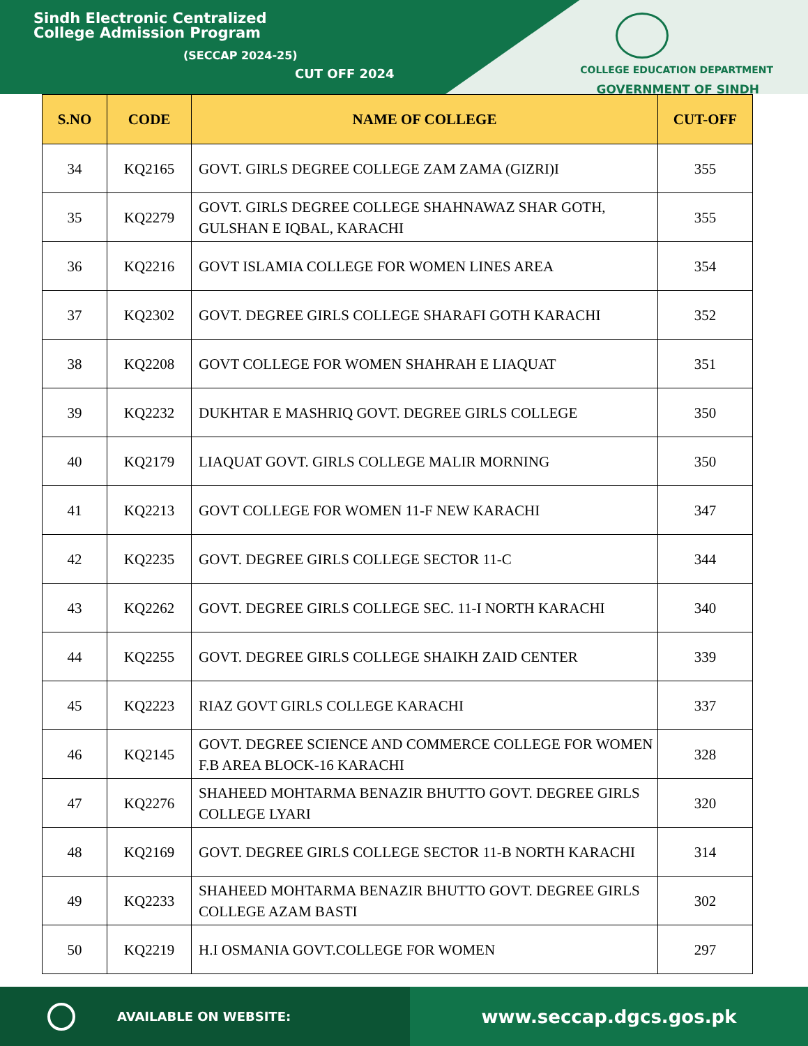Sindh Electronic Centralized
College Admission Program
(SECCAP 2024-25)
CUT OFF 2024
COLLEGE EDUCATION DEPARTMENT
GOVERNMENT OF SINDH
| S.NO | CODE | NAME OF COLLEGE | CUT-OFF |
| --- | --- | --- | --- |
| 34 | KQ2165 | GOVT. GIRLS DEGREE COLLEGE ZAM ZAMA (GIZRI)I | 355 |
| 35 | KQ2279 | GOVT. GIRLS DEGREE COLLEGE SHAHNAWAZ SHAR GOTH, GULSHAN E IQBAL, KARACHI | 355 |
| 36 | KQ2216 | GOVT ISLAMIA COLLEGE FOR WOMEN LINES AREA | 354 |
| 37 | KQ2302 | GOVT. DEGREE GIRLS COLLEGE SHARAFI GOTH KARACHI | 352 |
| 38 | KQ2208 | GOVT COLLEGE FOR WOMEN SHAHRAH E LIAQUAT | 351 |
| 39 | KQ2232 | DUKHTAR E MASHRIQ GOVT. DEGREE GIRLS COLLEGE | 350 |
| 40 | KQ2179 | LIAQUAT GOVT. GIRLS COLLEGE MALIR MORNING | 350 |
| 41 | KQ2213 | GOVT COLLEGE FOR WOMEN 11-F NEW KARACHI | 347 |
| 42 | KQ2235 | GOVT. DEGREE GIRLS COLLEGE SECTOR 11-C | 344 |
| 43 | KQ2262 | GOVT. DEGREE GIRLS COLLEGE SEC. 11-I NORTH KARACHI | 340 |
| 44 | KQ2255 | GOVT. DEGREE GIRLS COLLEGE SHAIKH ZAID CENTER | 339 |
| 45 | KQ2223 | RIAZ GOVT GIRLS COLLEGE KARACHI | 337 |
| 46 | KQ2145 | GOVT. DEGREE SCIENCE AND COMMERCE COLLEGE FOR WOMEN F.B AREA BLOCK-16 KARACHI | 328 |
| 47 | KQ2276 | SHAHEED MOHTARMA BENAZIR BHUTTO GOVT. DEGREE GIRLS COLLEGE LYARI | 320 |
| 48 | KQ2169 | GOVT. DEGREE GIRLS COLLEGE SECTOR 11-B NORTH KARACHI | 314 |
| 49 | KQ2233 | SHAHEED MOHTARMA BENAZIR BHUTTO GOVT. DEGREE GIRLS COLLEGE AZAM BASTI | 302 |
| 50 | KQ2219 | H.I OSMANIA GOVT.COLLEGE FOR WOMEN | 297 |
AVAILABLE ON WEBSITE:
www.seccap.dgcs.gos.pk